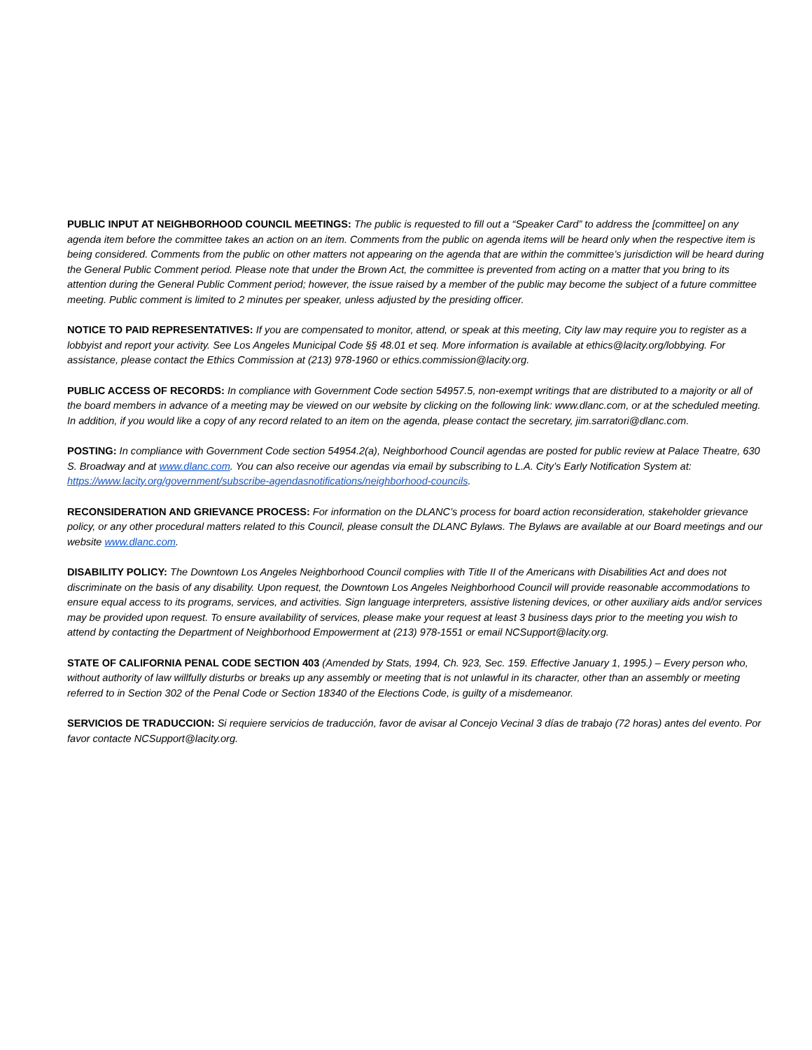PUBLIC INPUT AT NEIGHBORHOOD COUNCIL MEETINGS: The public is requested to fill out a “Speaker Card” to address the [committee] on any agenda item before the committee takes an action on an item. Comments from the public on agenda items will be heard only when the respective item is being considered. Comments from the public on other matters not appearing on the agenda that are within the committee’s jurisdiction will be heard during the General Public Comment period. Please note that under the Brown Act, the committee is prevented from acting on a matter that you bring to its attention during the General Public Comment period; however, the issue raised by a member of the public may become the subject of a future committee meeting. Public comment is limited to 2 minutes per speaker, unless adjusted by the presiding officer.
NOTICE TO PAID REPRESENTATIVES: If you are compensated to monitor, attend, or speak at this meeting, City law may require you to register as a lobbyist and report your activity. See Los Angeles Municipal Code §§ 48.01 et seq. More information is available at ethics@lacity.org/lobbying. For assistance, please contact the Ethics Commission at (213) 978-1960 or ethics.commission@lacity.org.
PUBLIC ACCESS OF RECORDS: In compliance with Government Code section 54957.5, non-exempt writings that are distributed to a majority or all of the board members in advance of a meeting may be viewed on our website by clicking on the following link: www.dlanc.com, or at the scheduled meeting. In addition, if you would like a copy of any record related to an item on the agenda, please contact the secretary, jim.sarratori@dlanc.com.
POSTING: In compliance with Government Code section 54954.2(a), Neighborhood Council agendas are posted for public review at Palace Theatre, 630 S. Broadway and at www.dlanc.com. You can also receive our agendas via email by subscribing to L.A. City’s Early Notification System at: https://www.lacity.org/government/subscribe-agendasnotifications/neighborhood-councils.
RECONSIDERATION AND GRIEVANCE PROCESS: For information on the DLANC’s process for board action reconsideration, stakeholder grievance policy, or any other procedural matters related to this Council, please consult the DLANC Bylaws. The Bylaws are available at our Board meetings and our website www.dlanc.com.
DISABILITY POLICY: The Downtown Los Angeles Neighborhood Council complies with Title II of the Americans with Disabilities Act and does not discriminate on the basis of any disability. Upon request, the Downtown Los Angeles Neighborhood Council will provide reasonable accommodations to ensure equal access to its programs, services, and activities. Sign language interpreters, assistive listening devices, or other auxiliary aids and/or services may be provided upon request. To ensure availability of services, please make your request at least 3 business days prior to the meeting you wish to attend by contacting the Department of Neighborhood Empowerment at (213) 978-1551 or email NCSupport@lacity.org.
STATE OF CALIFORNIA PENAL CODE SECTION 403 (Amended by Stats, 1994, Ch. 923, Sec. 159. Effective January 1, 1995.) – Every person who, without authority of law willfully disturbs or breaks up any assembly or meeting that is not unlawful in its character, other than an assembly or meeting referred to in Section 302 of the Penal Code or Section 18340 of the Elections Code, is guilty of a misdemeanor.
SERVICIOS DE TRADUCCION: Si requiere servicios de traducción, favor de avisar al Concejo Vecinal 3 días de trabajo (72 horas) antes del evento. Por favor contacte NCSupport@lacity.org.